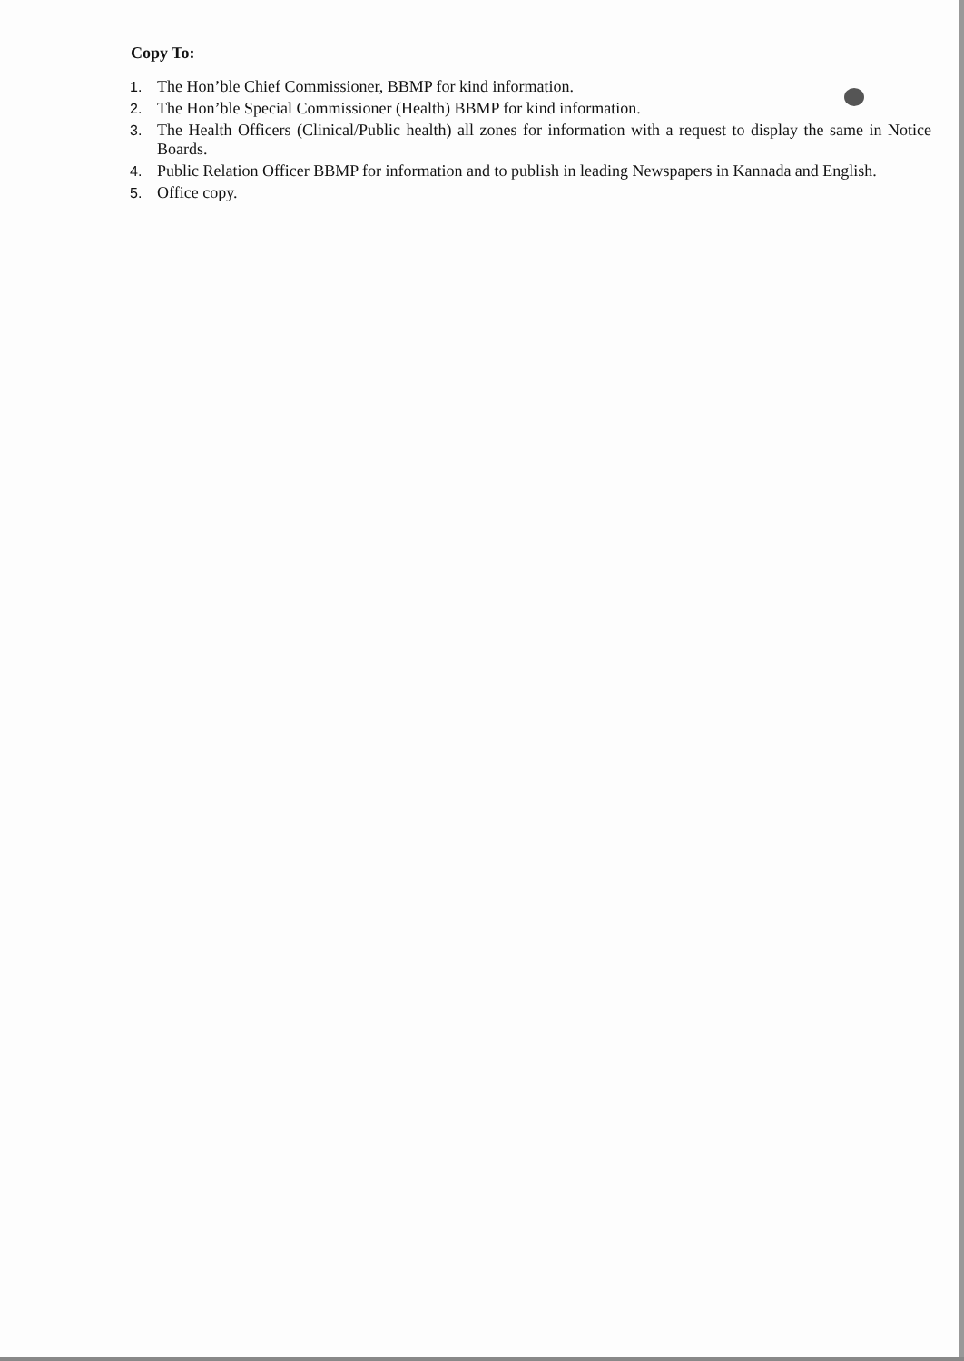Copy To:
1. The Hon’ble Chief Commissioner, BBMP for kind information.
2. The Hon’ble Special Commissioner (Health) BBMP for kind information.
3. The Health Officers (Clinical/Public health) all zones for information with a request to display the same in Notice Boards.
4. Public Relation Officer BBMP for information and to publish in leading Newspapers in Kannada and English.
5. Office copy.